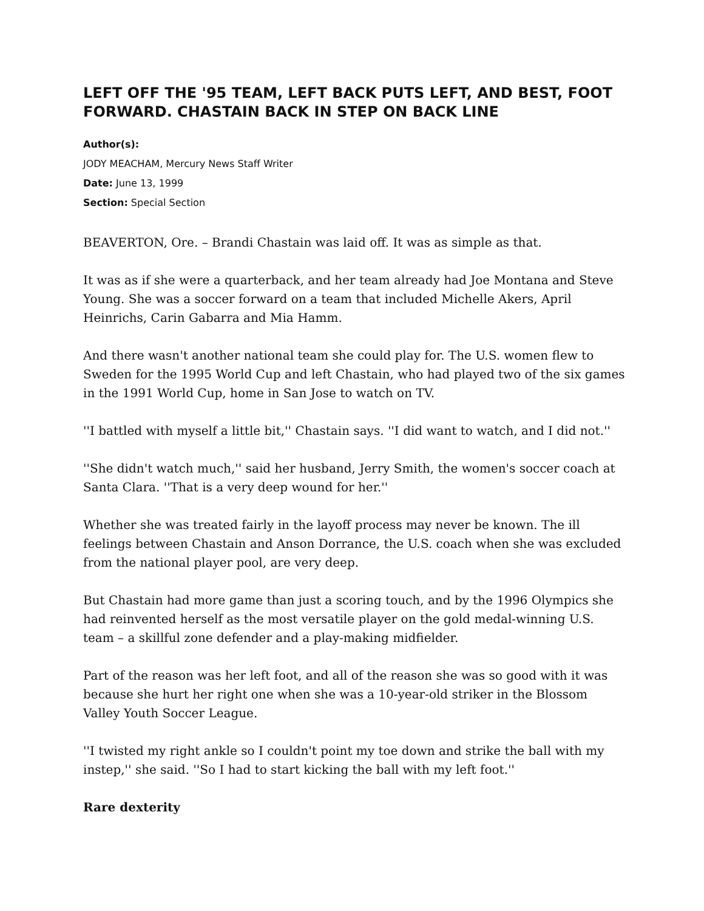LEFT OFF THE '95 TEAM, LEFT BACK PUTS LEFT, AND BEST, FOOT FORWARD. CHASTAIN BACK IN STEP ON BACK LINE
Author(s):
JODY MEACHAM, Mercury News Staff Writer
Date: June 13, 1999
Section: Special Section
BEAVERTON, Ore. – Brandi Chastain was laid off. It was as simple as that.
It was as if she were a quarterback, and her team already had Joe Montana and Steve Young. She was a soccer forward on a team that included Michelle Akers, April Heinrichs, Carin Gabarra and Mia Hamm.
And there wasn't another national team she could play for. The U.S. women flew to Sweden for the 1995 World Cup and left Chastain, who had played two of the six games in the 1991 World Cup, home in San Jose to watch on TV.
''I battled with myself a little bit,'' Chastain says. ''I did want to watch, and I did not.''
''She didn't watch much,'' said her husband, Jerry Smith, the women's soccer coach at Santa Clara. ''That is a very deep wound for her.''
Whether she was treated fairly in the layoff process may never be known. The ill feelings between Chastain and Anson Dorrance, the U.S. coach when she was excluded from the national player pool, are very deep.
But Chastain had more game than just a scoring touch, and by the 1996 Olympics she had reinvented herself as the most versatile player on the gold medal-winning U.S. team – a skillful zone defender and a play-making midfielder.
Part of the reason was her left foot, and all of the reason she was so good with it was because she hurt her right one when she was a 10-year-old striker in the Blossom Valley Youth Soccer League.
''I twisted my right ankle so I couldn't point my toe down and strike the ball with my instep,'' she said. ''So I had to start kicking the ball with my left foot.''
Rare dexterity